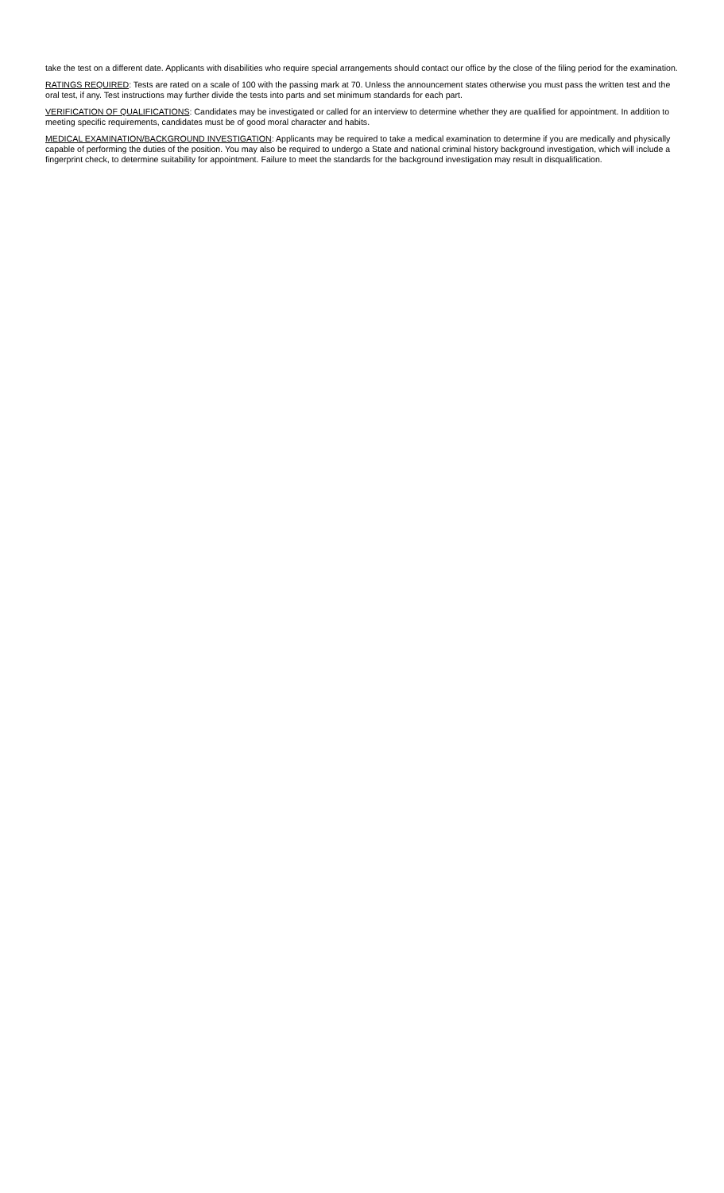take the test on a different date. Applicants with disabilities who require special arrangements should contact our office by the close of the filing period for the examination.
RATINGS REQUIRED: Tests are rated on a scale of 100 with the passing mark at 70. Unless the announcement states otherwise you must pass the written test and the oral test, if any. Test instructions may further divide the tests into parts and set minimum standards for each part.
VERIFICATION OF QUALIFICATIONS: Candidates may be investigated or called for an interview to determine whether they are qualified for appointment. In addition to meeting specific requirements, candidates must be of good moral character and habits.
MEDICAL EXAMINATION/BACKGROUND INVESTIGATION: Applicants may be required to take a medical examination to determine if you are medically and physically capable of performing the duties of the position. You may also be required to undergo a State and national criminal history background investigation, which will include a fingerprint check, to determine suitability for appointment. Failure to meet the standards for the background investigation may result in disqualification.